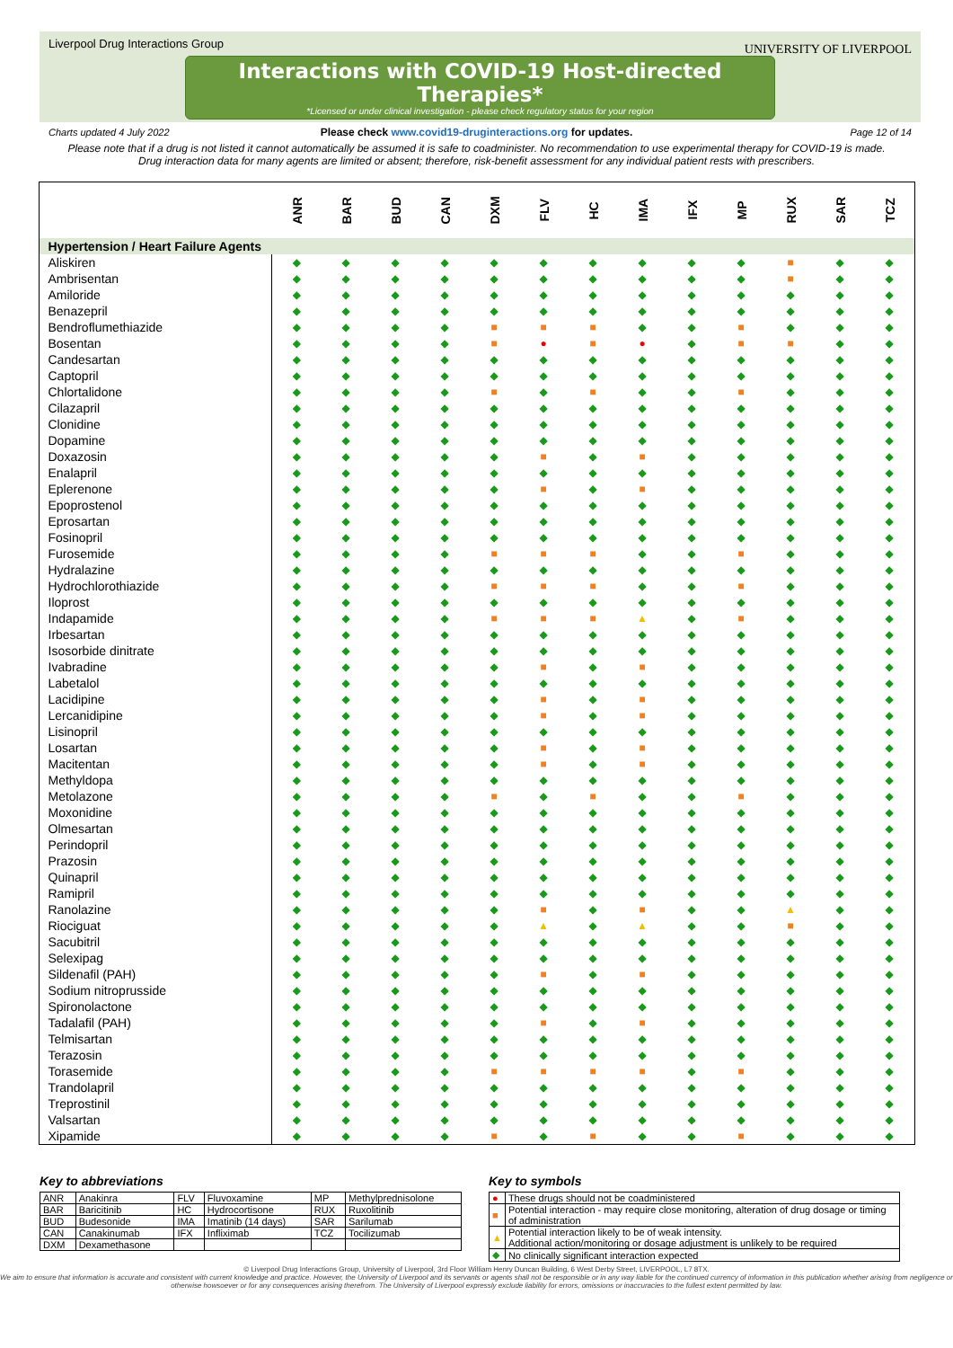Liverpool Drug Interactions Group
UNIVERSITY OF LIVERPOOL
Interactions with COVID-19 Host-directed Therapies*
*Licensed or under clinical investigation - please check regulatory status for your region
Charts updated 4 July 2022 Page 12 of 14
Please check www.covid19-druginteractions.org for updates.
Please note that if a drug is not listed it cannot automatically be assumed it is safe to coadminister. No recommendation to use experimental therapy for COVID-19 is made.
Drug interaction data for many agents are limited or absent; therefore, risk-benefit assessment for any individual patient rests with prescribers.
| | ANR | BAR | BUD | CAN | DXM | FLV | HC | IMA | IFX | MP | RUX | SAR | TCZ |
| --- | --- | --- | --- | --- | --- | --- | --- | --- | --- | --- | --- | --- | --- |
| Hypertension / Heart Failure Agents | | | | | | | | | | | | | |
| Aliskiren | ◆ | ◆ | ◆ | ◆ | ◆ | ◆ | ◆ | ◆ | ◆ | ◆ | ■ | ◆ | ◆ |
| Ambrisentan | ◆ | ◆ | ◆ | ◆ | ◆ | ◆ | ◆ | ◆ | ◆ | ◆ | ■ | ◆ | ◆ |
| Amiloride | ◆ | ◆ | ◆ | ◆ | ◆ | ◆ | ◆ | ◆ | ◆ | ◆ | ◆ | ◆ | ◆ |
| Benazepril | ◆ | ◆ | ◆ | ◆ | ◆ | ◆ | ◆ | ◆ | ◆ | ◆ | ◆ | ◆ | ◆ |
| Bendroflumethiazide | ◆ | ◆ | ◆ | ◆ | ■ | ■ | ■ | ◆ | ◆ | ■ | ◆ | ◆ | ◆ |
| Bosentan | ◆ | ◆ | ◆ | ◆ | ■ | ● | ■ | ● | ◆ | ■ | ■ | ◆ | ◆ |
| Candesartan | ◆ | ◆ | ◆ | ◆ | ◆ | ◆ | ◆ | ◆ | ◆ | ◆ | ◆ | ◆ | ◆ |
| Captopril | ◆ | ◆ | ◆ | ◆ | ◆ | ◆ | ◆ | ◆ | ◆ | ◆ | ◆ | ◆ | ◆ |
| Chlortalidone | ◆ | ◆ | ◆ | ◆ | ■ | ◆ | ■ | ◆ | ◆ | ■ | ◆ | ◆ | ◆ |
| Cilazapril | ◆ | ◆ | ◆ | ◆ | ◆ | ◆ | ◆ | ◆ | ◆ | ◆ | ◆ | ◆ | ◆ |
| Clonidine | ◆ | ◆ | ◆ | ◆ | ◆ | ◆ | ◆ | ◆ | ◆ | ◆ | ◆ | ◆ | ◆ |
| Dopamine | ◆ | ◆ | ◆ | ◆ | ◆ | ◆ | ◆ | ◆ | ◆ | ◆ | ◆ | ◆ | ◆ |
| Doxazosin | ◆ | ◆ | ◆ | ◆ | ◆ | ■ | ◆ | ■ | ◆ | ◆ | ◆ | ◆ | ◆ |
| Enalapril | ◆ | ◆ | ◆ | ◆ | ◆ | ◆ | ◆ | ◆ | ◆ | ◆ | ◆ | ◆ | ◆ |
| Eplerenone | ◆ | ◆ | ◆ | ◆ | ◆ | ■ | ◆ | ■ | ◆ | ◆ | ◆ | ◆ | ◆ |
| Epoprostenol | ◆ | ◆ | ◆ | ◆ | ◆ | ◆ | ◆ | ◆ | ◆ | ◆ | ◆ | ◆ | ◆ |
| Eprosartan | ◆ | ◆ | ◆ | ◆ | ◆ | ◆ | ◆ | ◆ | ◆ | ◆ | ◆ | ◆ | ◆ |
| Fosinopril | ◆ | ◆ | ◆ | ◆ | ◆ | ◆ | ◆ | ◆ | ◆ | ◆ | ◆ | ◆ | ◆ |
| Furosemide | ◆ | ◆ | ◆ | ◆ | ■ | ■ | ■ | ◆ | ◆ | ■ | ◆ | ◆ | ◆ |
| Hydralazine | ◆ | ◆ | ◆ | ◆ | ◆ | ◆ | ◆ | ◆ | ◆ | ◆ | ◆ | ◆ | ◆ |
| Hydrochlorothiazide | ◆ | ◆ | ◆ | ◆ | ■ | ■ | ■ | ◆ | ◆ | ■ | ◆ | ◆ | ◆ |
| Iloprost | ◆ | ◆ | ◆ | ◆ | ◆ | ◆ | ◆ | ◆ | ◆ | ◆ | ◆ | ◆ | ◆ |
| Indapamide | ◆ | ◆ | ◆ | ◆ | ■ | ■ | ■ | ▲ | ◆ | ■ | ◆ | ◆ | ◆ |
| Irbesartan | ◆ | ◆ | ◆ | ◆ | ◆ | ◆ | ◆ | ◆ | ◆ | ◆ | ◆ | ◆ | ◆ |
| Isosorbide dinitrate | ◆ | ◆ | ◆ | ◆ | ◆ | ◆ | ◆ | ◆ | ◆ | ◆ | ◆ | ◆ | ◆ |
| Ivabradine | ◆ | ◆ | ◆ | ◆ | ◆ | ■ | ◆ | ■ | ◆ | ◆ | ◆ | ◆ | ◆ |
| Labetalol | ◆ | ◆ | ◆ | ◆ | ◆ | ◆ | ◆ | ◆ | ◆ | ◆ | ◆ | ◆ | ◆ |
| Lacidipine | ◆ | ◆ | ◆ | ◆ | ◆ | ■ | ◆ | ■ | ◆ | ◆ | ◆ | ◆ | ◆ |
| Lercanidipine | ◆ | ◆ | ◆ | ◆ | ◆ | ■ | ◆ | ■ | ◆ | ◆ | ◆ | ◆ | ◆ |
| Lisinopril | ◆ | ◆ | ◆ | ◆ | ◆ | ◆ | ◆ | ◆ | ◆ | ◆ | ◆ | ◆ | ◆ |
| Losartan | ◆ | ◆ | ◆ | ◆ | ◆ | ■ | ◆ | ■ | ◆ | ◆ | ◆ | ◆ | ◆ |
| Macitentan | ◆ | ◆ | ◆ | ◆ | ◆ | ■ | ◆ | ■ | ◆ | ◆ | ◆ | ◆ | ◆ |
| Methyldopa | ◆ | ◆ | ◆ | ◆ | ◆ | ◆ | ◆ | ◆ | ◆ | ◆ | ◆ | ◆ | ◆ |
| Metolazone | ◆ | ◆ | ◆ | ◆ | ■ | ◆ | ■ | ◆ | ◆ | ■ | ◆ | ◆ | ◆ |
| Moxonidine | ◆ | ◆ | ◆ | ◆ | ◆ | ◆ | ◆ | ◆ | ◆ | ◆ | ◆ | ◆ | ◆ |
| Olmesartan | ◆ | ◆ | ◆ | ◆ | ◆ | ◆ | ◆ | ◆ | ◆ | ◆ | ◆ | ◆ | ◆ |
| Perindopril | ◆ | ◆ | ◆ | ◆ | ◆ | ◆ | ◆ | ◆ | ◆ | ◆ | ◆ | ◆ | ◆ |
| Prazosin | ◆ | ◆ | ◆ | ◆ | ◆ | ◆ | ◆ | ◆ | ◆ | ◆ | ◆ | ◆ | ◆ |
| Quinapril | ◆ | ◆ | ◆ | ◆ | ◆ | ◆ | ◆ | ◆ | ◆ | ◆ | ◆ | ◆ | ◆ |
| Ramipril | ◆ | ◆ | ◆ | ◆ | ◆ | ◆ | ◆ | ◆ | ◆ | ◆ | ◆ | ◆ | ◆ |
| Ranolazine | ◆ | ◆ | ◆ | ◆ | ◆ | ■ | ◆ | ■ | ◆ | ◆ | ▲ | ◆ | ◆ |
| Riociguat | ◆ | ◆ | ◆ | ◆ | ◆ | ▲ | ◆ | ▲ | ◆ | ◆ | ■ | ◆ | ◆ |
| Sacubitril | ◆ | ◆ | ◆ | ◆ | ◆ | ◆ | ◆ | ◆ | ◆ | ◆ | ◆ | ◆ | ◆ |
| Selexipag | ◆ | ◆ | ◆ | ◆ | ◆ | ◆ | ◆ | ◆ | ◆ | ◆ | ◆ | ◆ | ◆ |
| Sildenafil (PAH) | ◆ | ◆ | ◆ | ◆ | ◆ | ■ | ◆ | ■ | ◆ | ◆ | ◆ | ◆ | ◆ |
| Sodium nitroprusside | ◆ | ◆ | ◆ | ◆ | ◆ | ◆ | ◆ | ◆ | ◆ | ◆ | ◆ | ◆ | ◆ |
| Spironolactone | ◆ | ◆ | ◆ | ◆ | ◆ | ◆ | ◆ | ◆ | ◆ | ◆ | ◆ | ◆ | ◆ |
| Tadalafil (PAH) | ◆ | ◆ | ◆ | ◆ | ◆ | ■ | ◆ | ■ | ◆ | ◆ | ◆ | ◆ | ◆ |
| Telmisartan | ◆ | ◆ | ◆ | ◆ | ◆ | ◆ | ◆ | ◆ | ◆ | ◆ | ◆ | ◆ | ◆ |
| Terazosin | ◆ | ◆ | ◆ | ◆ | ◆ | ◆ | ◆ | ◆ | ◆ | ◆ | ◆ | ◆ | ◆ |
| Torasemide | ◆ | ◆ | ◆ | ◆ | ■ | ■ | ■ | ■ | ◆ | ■ | ◆ | ◆ | ◆ |
| Trandolapril | ◆ | ◆ | ◆ | ◆ | ◆ | ◆ | ◆ | ◆ | ◆ | ◆ | ◆ | ◆ | ◆ |
| Treprostinil | ◆ | ◆ | ◆ | ◆ | ◆ | ◆ | ◆ | ◆ | ◆ | ◆ | ◆ | ◆ | ◆ |
| Valsartan | ◆ | ◆ | ◆ | ◆ | ◆ | ◆ | ◆ | ◆ | ◆ | ◆ | ◆ | ◆ | ◆ |
| Xipamide | ◆ | ◆ | ◆ | ◆ | ■ | ◆ | ■ | ◆ | ◆ | ■ | ◆ | ◆ | ◆ |
Key to abbreviations
| ANR | Anakinra | FLV | Fluvoxamine | MP | Methylprednisolone |
| BAR | Baricitinib | HC | Hydrocortisone | RUX | Ruxolitinib |
| BUD | Budesonide | IMA | Imatinib (14 days) | SAR | Sarilumab |
| CAN | Canakinumab | IFX | Infliximab | TCZ | Tocilizumab |
| DXM | Dexamethasone | | | | |
Key to symbols
| ● | These drugs should not be coadministered |
| ■ | Potential interaction - may require close monitoring, alteration of drug dosage or timing of administration |
| ▲ | Potential interaction likely to be of weak intensity. Additional action/monitoring or dosage adjustment is unlikely to be required |
| ◆ | No clinically significant interaction expected |
© Liverpool Drug Interactions Group, University of Liverpool, 3rd Floor William Henry Duncan Building, 6 West Derby Street, LIVERPOOL, L7 8TX.
We aim to ensure that information is accurate and consistent with current knowledge and practice. However, the University of Liverpool and its servants or agents shall not be responsible or in any way liable for the continued currency of information in this publication whether arising from negligence or otherwise howsoever or for any consequences arising therefrom. The University of Liverpool expressly exclude liability for errors, omissions or inaccuracies to the fullest extent permitted by law.